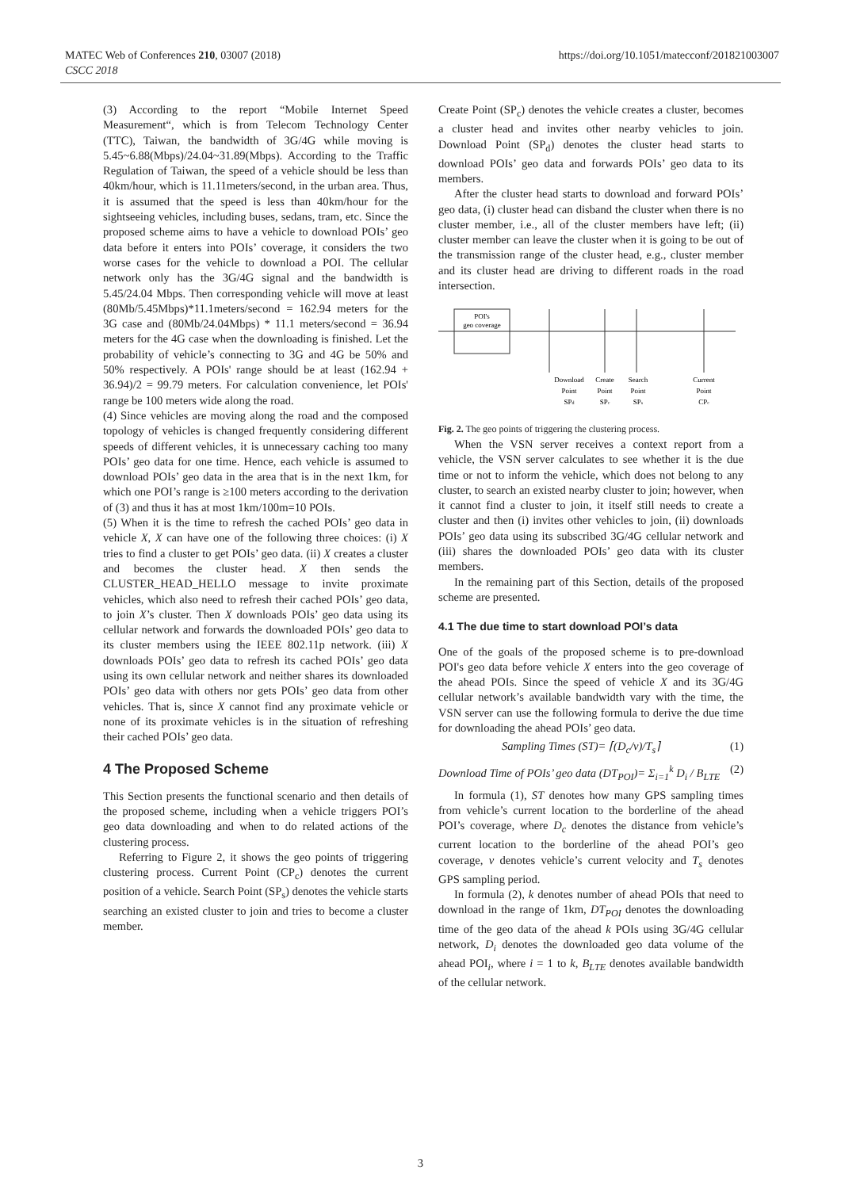MATEC Web of Conferences 210, 03007 (2018)
CSCC 2018
https://doi.org/10.1051/matecconf/201821003007
(3) According to the report “Mobile Internet Speed Measurement“, which is from Telecom Technology Center (TTC), Taiwan, the bandwidth of 3G/4G while moving is 5.45~6.88(Mbps)/24.04~31.89(Mbps). According to the Traffic Regulation of Taiwan, the speed of a vehicle should be less than 40km/hour, which is 11.11meters/second, in the urban area. Thus, it is assumed that the speed is less than 40km/hour for the sightseeing vehicles, including buses, sedans, tram, etc. Since the proposed scheme aims to have a vehicle to download POIs’ geo data before it enters into POIs’ coverage, it considers the two worse cases for the vehicle to download a POI. The cellular network only has the 3G/4G signal and the bandwidth is 5.45/24.04 Mbps. Then corresponding vehicle will move at least (80Mb/5.45Mbps)*11.1meters/second = 162.94 meters for the 3G case and (80Mb/24.04Mbps) * 11.1 meters/second = 36.94 meters for the 4G case when the downloading is finished. Let the probability of vehicle’s connecting to 3G and 4G be 50% and 50% respectively. A POIs' range should be at least (162.94 + 36.94)/2 = 99.79 meters. For calculation convenience, let POIs' range be 100 meters wide along the road.
(4) Since vehicles are moving along the road and the composed topology of vehicles is changed frequently considering different speeds of different vehicles, it is unnecessary caching too many POIs’ geo data for one time. Hence, each vehicle is assumed to download POIs’ geo data in the area that is in the next 1km, for which one POI’s range is ≥100 meters according to the derivation of (3) and thus it has at most 1km/100m=10 POIs.
(5) When it is the time to refresh the cached POIs’ geo data in vehicle X, X can have one of the following three choices: (i) X tries to find a cluster to get POIs’ geo data. (ii) X creates a cluster and becomes the cluster head. X then sends the CLUSTER_HEAD_HELLO message to invite proximate vehicles, which also need to refresh their cached POIs’ geo data, to join X’s cluster. Then X downloads POIs’ geo data using its cellular network and forwards the downloaded POIs’ geo data to its cluster members using the IEEE 802.11p network. (iii) X downloads POIs’ geo data to refresh its cached POIs’ geo data using its own cellular network and neither shares its downloaded POIs’ geo data with others nor gets POIs’ geo data from other vehicles. That is, since X cannot find any proximate vehicle or none of its proximate vehicles is in the situation of refreshing their cached POIs’ geo data.
4 The Proposed Scheme
This Section presents the functional scenario and then details of the proposed scheme, including when a vehicle triggers POI’s geo data downloading and when to do related actions of the clustering process.
Referring to Figure 2, it shows the geo points of triggering clustering process. Current Point (CP<sub>c</sub>) denotes the current position of a vehicle. Search Point (SP<sub>s</sub>) denotes the vehicle starts searching an existed cluster to join and tries to become a cluster member.
Create Point (SP<sub>c</sub>) denotes the vehicle creates a cluster, becomes a cluster head and invites other nearby vehicles to join. Download Point (SP<sub>d</sub>) denotes the cluster head starts to download POIs’ geo data and forwards POIs’ geo data to its members.
After the cluster head starts to download and forward POIs’ geo data, (i) cluster head can disband the cluster when there is no cluster member, i.e., all of the cluster members have left; (ii) cluster member can leave the cluster when it is going to be out of the transmission range of the cluster head, e.g., cluster member and its cluster head are driving to different roads in the road intersection.
POI's
geo coverage
Download
Point
SPd
Create
Point
SPc
Search
Point
SPs
Current
Point
CPc
Fig. 2. The geo points of triggering the clustering process.
When the VSN server receives a context report from a vehicle, the VSN server calculates to see whether it is the due time or not to inform the vehicle, which does not belong to any cluster, to search an existed nearby cluster to join; however, when it cannot find a cluster to join, it itself still needs to create a cluster and then (i) invites other vehicles to join, (ii) downloads POIs’ geo data using its subscribed 3G/4G cellular network and (iii) shares the downloaded POIs’ geo data with its cluster members.
In the remaining part of this Section, details of the proposed scheme are presented.
4.1 The due time to start download POI’s data
One of the goals of the proposed scheme is to pre-download POI's geo data before vehicle X enters into the geo coverage of the ahead POIs. Since the speed of vehicle X and its 3G/4G cellular network’s available bandwidth vary with the time, the VSN server can use the following formula to derive the due time for downloading the ahead POIs’ geo data.
Sampling Times (ST)= ⌈(D<sub>c</sub>/v)/T<sub>s</sub>⌉ (1)
Download Time of POIs’ geo data (DT<sub>POI</sub>)= Σ<sub>i=1</sub><sup>k</sup> D<sub>i</sub> / B<sub>LTE</sub> (2)
In formula (1), ST denotes how many GPS sampling times from vehicle’s current location to the borderline of the ahead POI’s coverage, where D<sub>c</sub> denotes the distance from vehicle’s current location to the borderline of the ahead POI’s geo coverage, v denotes vehicle’s current velocity and T<sub>s</sub> denotes GPS sampling period.
In formula (2), k denotes number of ahead POIs that need to download in the range of 1km, DT<sub>POI</sub> denotes the downloading time of the geo data of the ahead k POIs using 3G/4G cellular network, D<sub>i</sub> denotes the downloaded geo data volume of the ahead POI<sub>i</sub>, where i = 1 to k, B<sub>LTE</sub> denotes available bandwidth of the cellular network.
3